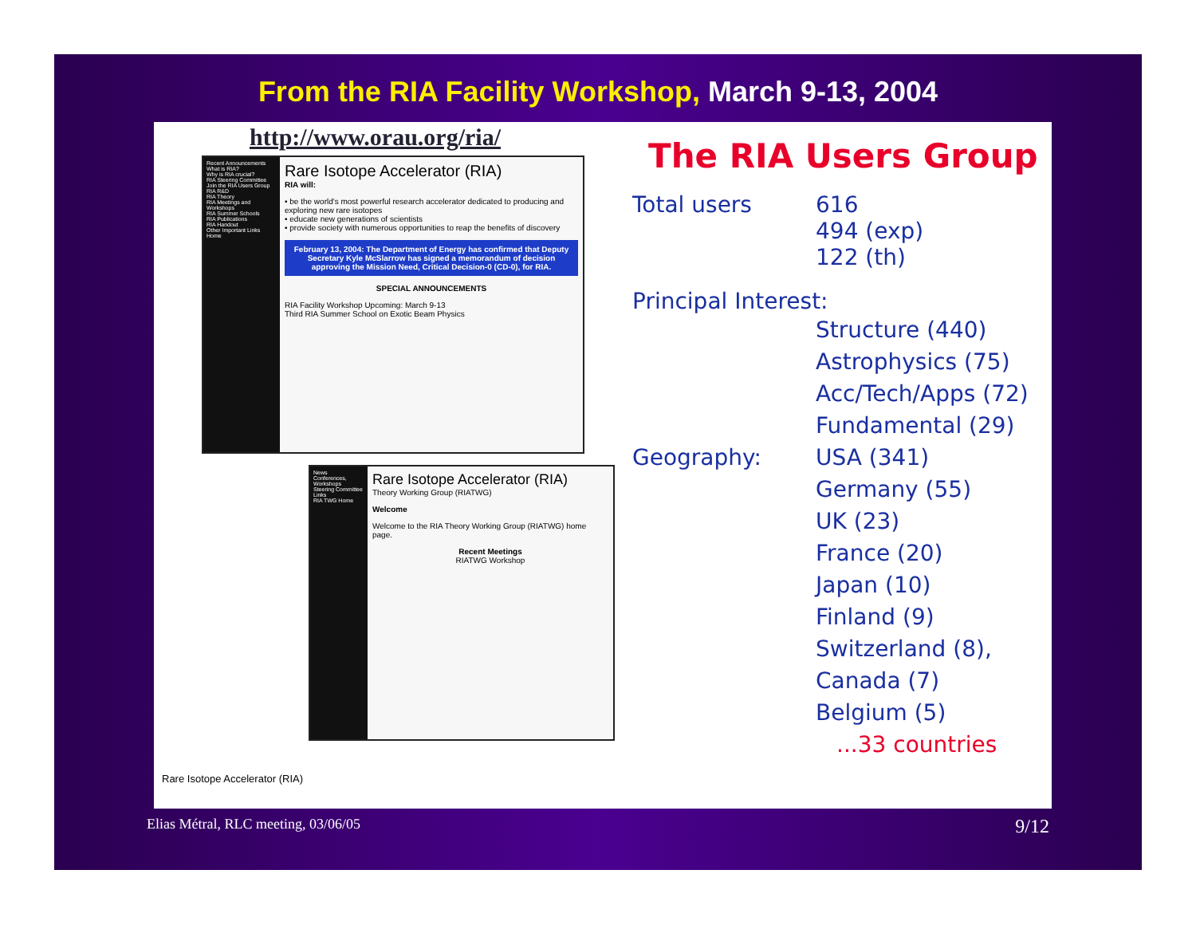From the RIA Facility Workshop, March 9-13, 2004
http://www.orau.org/ria/
Recent Announcements
What is RIA?
Why is RIA crucial?
RIA Steering Committee
Join the RIA Users Group
RIA R&D
RIA Theory
RIA Meetings and Workshops
RIA Summer Schools
RIA Publications
RIA Handout
Other Important Links
Home
Rare Isotope Accelerator (RIA)
RIA will:
• be the world's most powerful research accelerator dedicated to producing and exploring new rare isotopes
• educate new generations of scientists
• provide society with numerous opportunities to reap the benefits of discovery
February 13, 2004: The Department of Energy has confirmed that Deputy Secretary Kyle McSlarrow has signed a memorandum of decision approving the Mission Need, Critical Decision-0 (CD-0), for RIA.
SPECIAL ANNOUNCEMENTS
RIA Facility Workshop Upcoming: March 9-13
Third RIA Summer School on Exotic Beam Physics
News
Conferences, Workshops
Steering Committee
Links
RIA TWG Home
Rare Isotope Accelerator (RIA)
Theory Working Group (RIATWG)
Welcome
Welcome to the RIA Theory Working Group (RIATWG) home page.
Recent Meetings
RIATWG Workshop
Rare Isotope Accelerator (RIA)
The RIA Users Group
Total users 616
494 (exp)
122 (th)
Principal Interest:
Structure (440)
Astrophysics (75)
Acc/Tech/Apps (72)
Fundamental (29)
Geography: USA (341)
Germany (55)
UK (23)
France (20)
Japan (10)
Finland (9)
Switzerland (8),
Canada (7)
Belgium (5)
...33 countries
Elias Métral, RLC meeting, 03/06/05 9/12